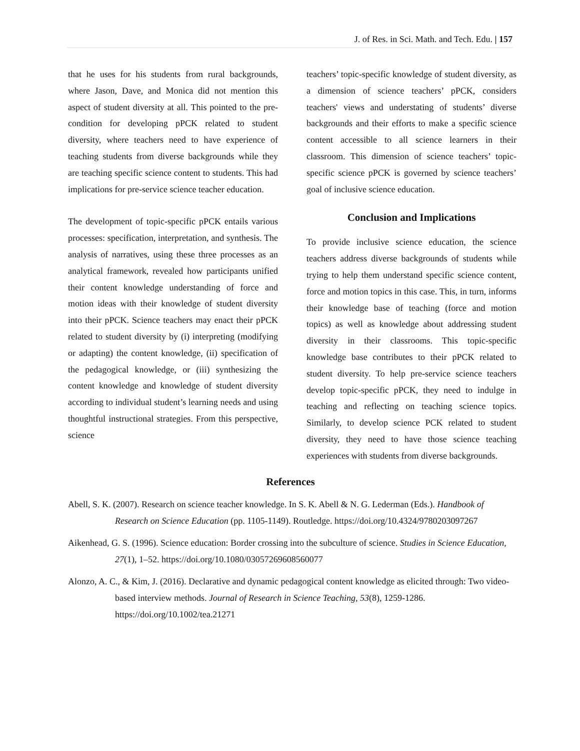J. of Res. in Sci. Math. and Tech. Edu. | 157
that he uses for his students from rural backgrounds, where Jason, Dave, and Monica did not mention this aspect of student diversity at all. This pointed to the pre-condition for developing pPCK related to student diversity, where teachers need to have experience of teaching students from diverse backgrounds while they are teaching specific science content to students. This had implications for pre-service science teacher education.
The development of topic-specific pPCK entails various processes: specification, interpretation, and synthesis. The analysis of narratives, using these three processes as an analytical framework, revealed how participants unified their content knowledge understanding of force and motion ideas with their knowledge of student diversity into their pPCK. Science teachers may enact their pPCK related to student diversity by (i) interpreting (modifying or adapting) the content knowledge, (ii) specification of the pedagogical knowledge, or (iii) synthesizing the content knowledge and knowledge of student diversity according to individual student’s learning needs and using thoughtful instructional strategies. From this perspective, science
teachers’ topic-specific knowledge of student diversity, as a dimension of science teachers’ pPCK, considers teachers' views and understating of students’ diverse backgrounds and their efforts to make a specific science content accessible to all science learners in their classroom. This dimension of science teachers’ topic-specific science pPCK is governed by science teachers’ goal of inclusive science education.
Conclusion and Implications
To provide inclusive science education, the science teachers address diverse backgrounds of students while trying to help them understand specific science content, force and motion topics in this case. This, in turn, informs their knowledge base of teaching (force and motion topics) as well as knowledge about addressing student diversity in their classrooms. This topic-specific knowledge base contributes to their pPCK related to student diversity. To help pre-service science teachers develop topic-specific pPCK, they need to indulge in teaching and reflecting on teaching science topics. Similarly, to develop science PCK related to student diversity, they need to have those science teaching experiences with students from diverse backgrounds.
References
Abell, S. K. (2007). Research on science teacher knowledge. In S. K. Abell & N. G. Lederman (Eds.). Handbook of Research on Science Education (pp. 1105-1149). Routledge. https://doi.org/10.4324/9780203097267
Aikenhead, G. S. (1996). Science education: Border crossing into the subculture of science. Studies in Science Education, 27(1), 1–52. https://doi.org/10.1080/03057269608560077
Alonzo, A. C., & Kim, J. (2016). Declarative and dynamic pedagogical content knowledge as elicited through: Two video-based interview methods. Journal of Research in Science Teaching, 53(8), 1259-1286. https://doi.org/10.1002/tea.21271